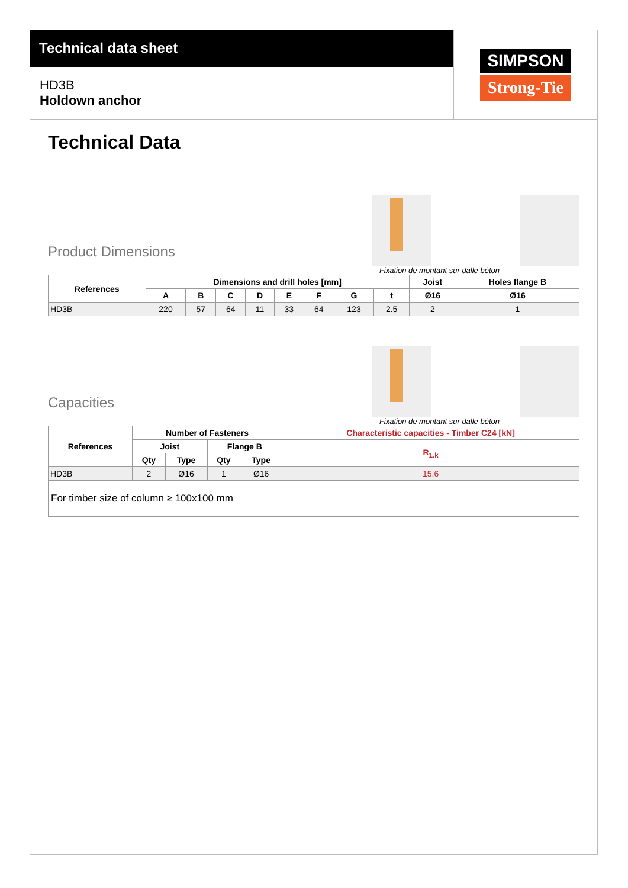Technical data sheet
HD3B
Holdown anchor
SIMPSON
Strong-Tie
Technical Data
Product Dimensions
Fixation de montant sur dalle béton
| References | Dimensions and drill holes [mm] | | | | | | | | Joist | Holes flange B |
| --- | --- | --- | --- | --- | --- | --- | --- | --- | --- | --- |
| | A | B | C | D | E | F | G | t | Ø16 | Ø16 |
| HD3B | 220 | 57 | 64 | 11 | 33 | 64 | 123 | 2.5 | 2 | 1 |
Capacities
Fixation de montant sur dalle béton
| References | Number of Fasteners | | | | Characteristic capacities - Timber C24 [kN] |
| --- | --- | --- | --- | --- | --- |
| | Joist | | Flange B | | R<sub>1.k</sub> |
| | Qty | Type | Qty | Type | |
| HD3B | 2 | Ø16 | 1 | Ø16 | 15.6 |
| For timber size of column ≥ 100x100 mm | | | | | |